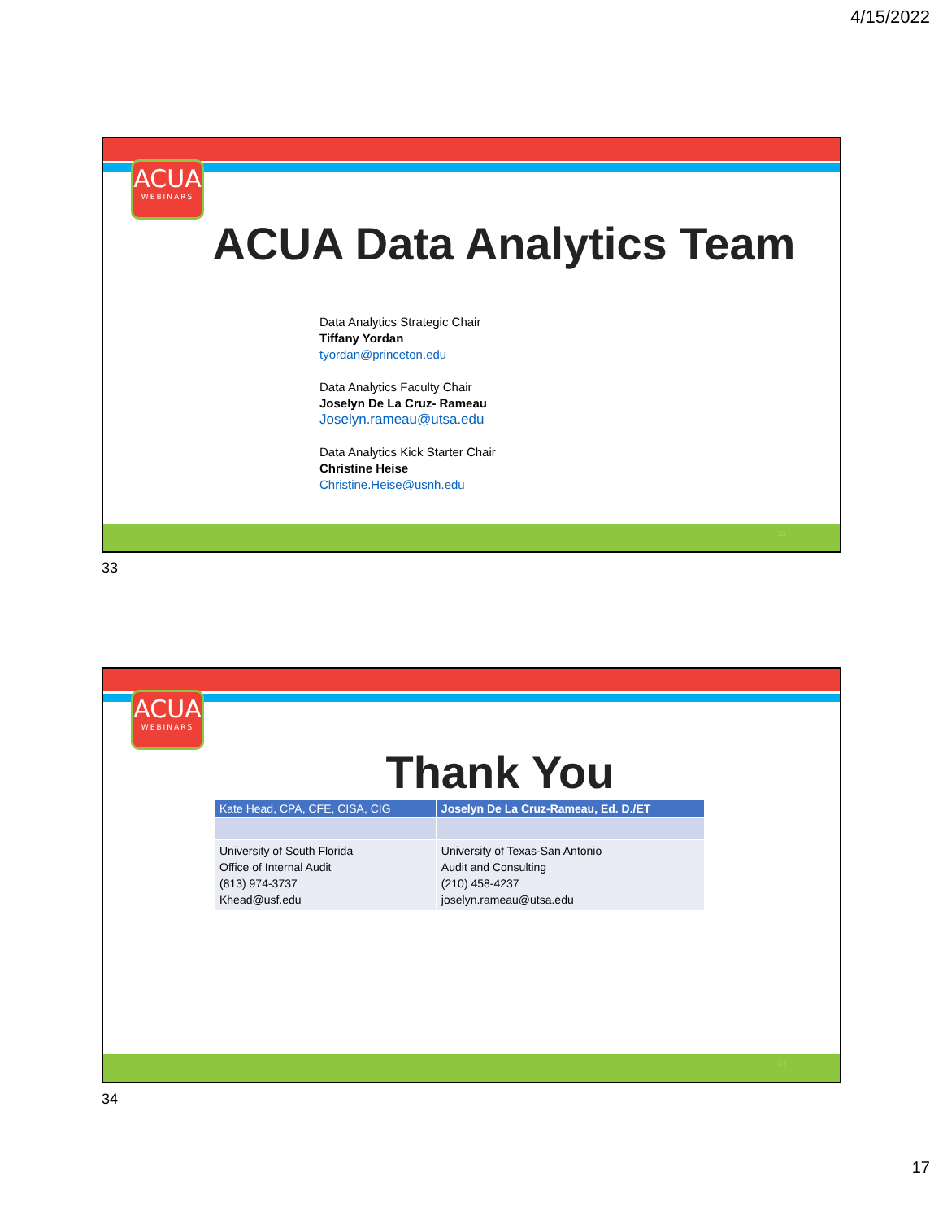4/15/2022
ACUA
WEBINARS
ACUA Data Analytics Team
Data Analytics Strategic Chair
Tiffany Yordan
tyordan@princeton.edu
Data Analytics Faculty Chair
Joselyn De La Cruz- Rameau
Joselyn.rameau@utsa.edu
Data Analytics Kick Starter Chair
Christine Heise
Christine.Heise@usnh.edu
33
33
ACUA
WEBINARS
Thank You
| Kate Head, CPA, CFE, CISA, CIG | Joselyn De La Cruz-Rameau, Ed. D./ET |
| --- | --- |
| University of South Florida Office of Internal Audit (813) 974-3737 Khead@usf.edu | University of Texas-San Antonio Audit and Consulting (210) 458-4237 joselyn.rameau@utsa.edu |
34
34
17